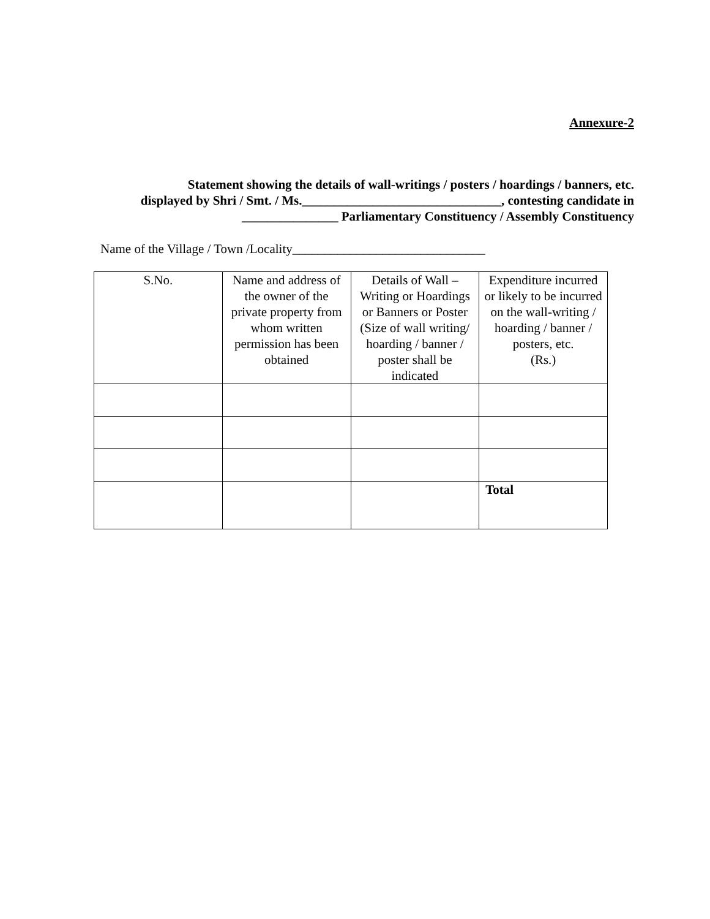Annexure-2
Statement showing the details of wall-writings / posters / hoardings / banners, etc.
displayed by Shri / Smt. / Ms._______________________________, contesting candidate in
_______________ Parliamentary Constituency / Assembly Constituency
Name of the Village / Town /Locality______________________________
| S.No. | Name and address of the owner of the private property from whom written permission has been obtained | Details of Wall – Writing or Hoardings or Banners or Poster (Size of wall writing/ hoarding / banner / poster shall be indicated | Expenditure incurred or likely to be incurred on the wall-writing / hoarding / banner / posters, etc. (Rs.) |
| --- | --- | --- | --- |
| | | | Total |